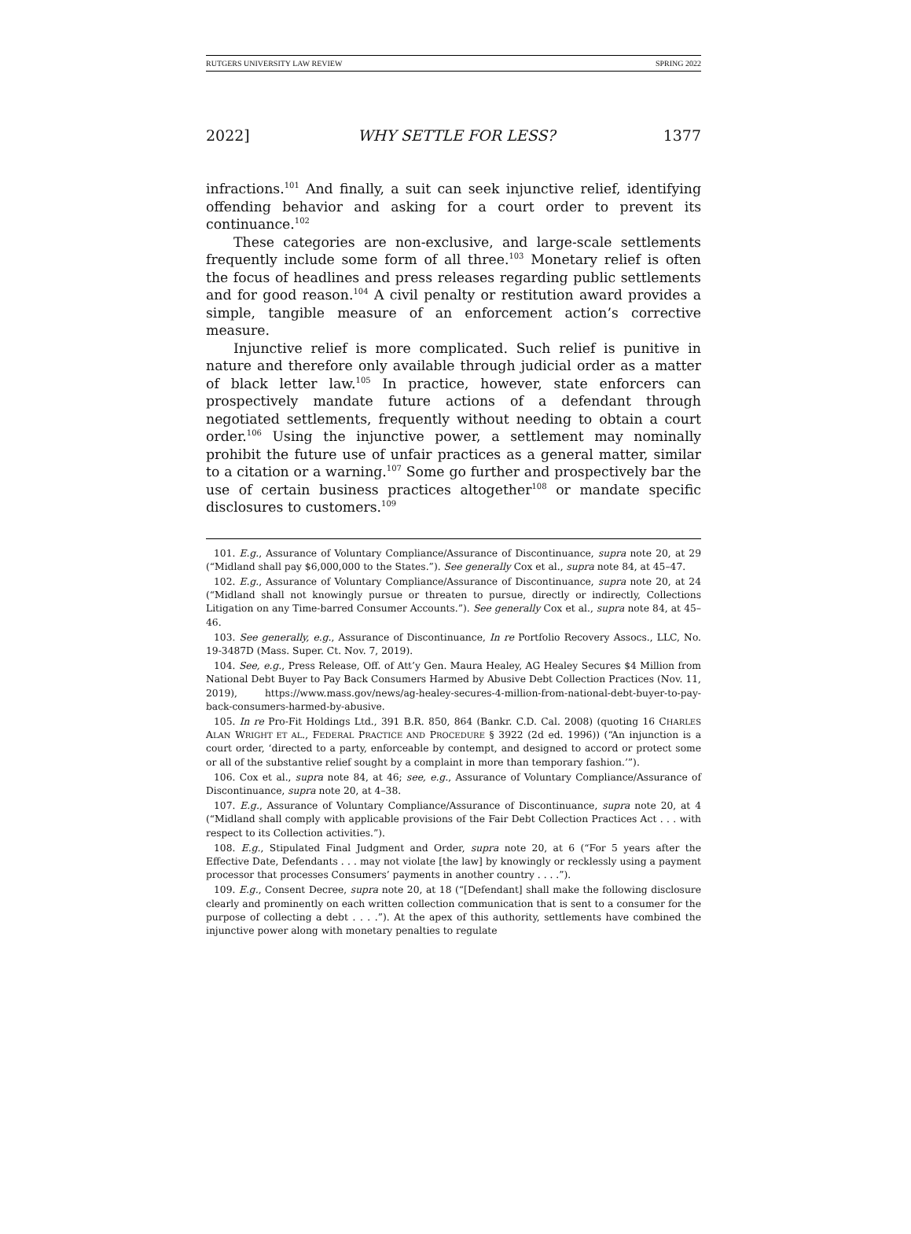RUTGERS UNIVERSITY LAW REVIEW SPRING 2022
2022] WHY SETTLE FOR LESS? 1377
infractions.<sup>101</sup> And finally, a suit can seek injunctive relief, identifying offending behavior and asking for a court order to prevent its continuance.<sup>102</sup>
These categories are non-exclusive, and large-scale settlements frequently include some form of all three.<sup>103</sup> Monetary relief is often the focus of headlines and press releases regarding public settlements and for good reason.<sup>104</sup> A civil penalty or restitution award provides a simple, tangible measure of an enforcement action’s corrective measure.
Injunctive relief is more complicated. Such relief is punitive in nature and therefore only available through judicial order as a matter of black letter law.<sup>105</sup> In practice, however, state enforcers can prospectively mandate future actions of a defendant through negotiated settlements, frequently without needing to obtain a court order.<sup>106</sup> Using the injunctive power, a settlement may nominally prohibit the future use of unfair practices as a general matter, similar to a citation or a warning.<sup>107</sup> Some go further and prospectively bar the use of certain business practices altogether<sup>108</sup> or mandate specific disclosures to customers.<sup>109</sup>
101. E.g., Assurance of Voluntary Compliance/Assurance of Discontinuance, supra note 20, at 29 (“Midland shall pay $6,000,000 to the States.”). See generally Cox et al., supra note 84, at 45–47.
102. E.g., Assurance of Voluntary Compliance/Assurance of Discontinuance, supra note 20, at 24 (“Midland shall not knowingly pursue or threaten to pursue, directly or indirectly, Collections Litigation on any Time-barred Consumer Accounts.”). See generally Cox et al., supra note 84, at 45–46.
103. See generally, e.g., Assurance of Discontinuance, In re Portfolio Recovery Assocs., LLC, No. 19-3487D (Mass. Super. Ct. Nov. 7, 2019).
104. See, e.g., Press Release, Off. of Att’y Gen. Maura Healey, AG Healey Secures $4 Million from National Debt Buyer to Pay Back Consumers Harmed by Abusive Debt Collection Practices (Nov. 11, 2019), https://www.mass.gov/news/ag-healey-secures-4-million-from-national-debt-buyer-to-pay-back-consumers-harmed-by-abusive.
105. In re Pro-Fit Holdings Ltd., 391 B.R. 850, 864 (Bankr. C.D. Cal. 2008) (quoting 16 CHARLES ALAN WRIGHT ET AL., FEDERAL PRACTICE AND PROCEDURE § 3922 (2d ed. 1996)) (“An injunction is a court order, ‘directed to a party, enforceable by contempt, and designed to accord or protect some or all of the substantive relief sought by a complaint in more than temporary fashion.’”).
106. Cox et al., supra note 84, at 46; see, e.g., Assurance of Voluntary Compliance/Assurance of Discontinuance, supra note 20, at 4–38.
107. E.g., Assurance of Voluntary Compliance/Assurance of Discontinuance, supra note 20, at 4 (“Midland shall comply with applicable provisions of the Fair Debt Collection Practices Act . . . with respect to its Collection activities.”).
108. E.g., Stipulated Final Judgment and Order, supra note 20, at 6 (“For 5 years after the Effective Date, Defendants . . . may not violate [the law] by knowingly or recklessly using a payment processor that processes Consumers’ payments in another country . . . .”).
109. E.g., Consent Decree, supra note 20, at 18 (“[Defendant] shall make the following disclosure clearly and prominently on each written collection communication that is sent to a consumer for the purpose of collecting a debt . . . .”). At the apex of this authority, settlements have combined the injunctive power along with monetary penalties to regulate